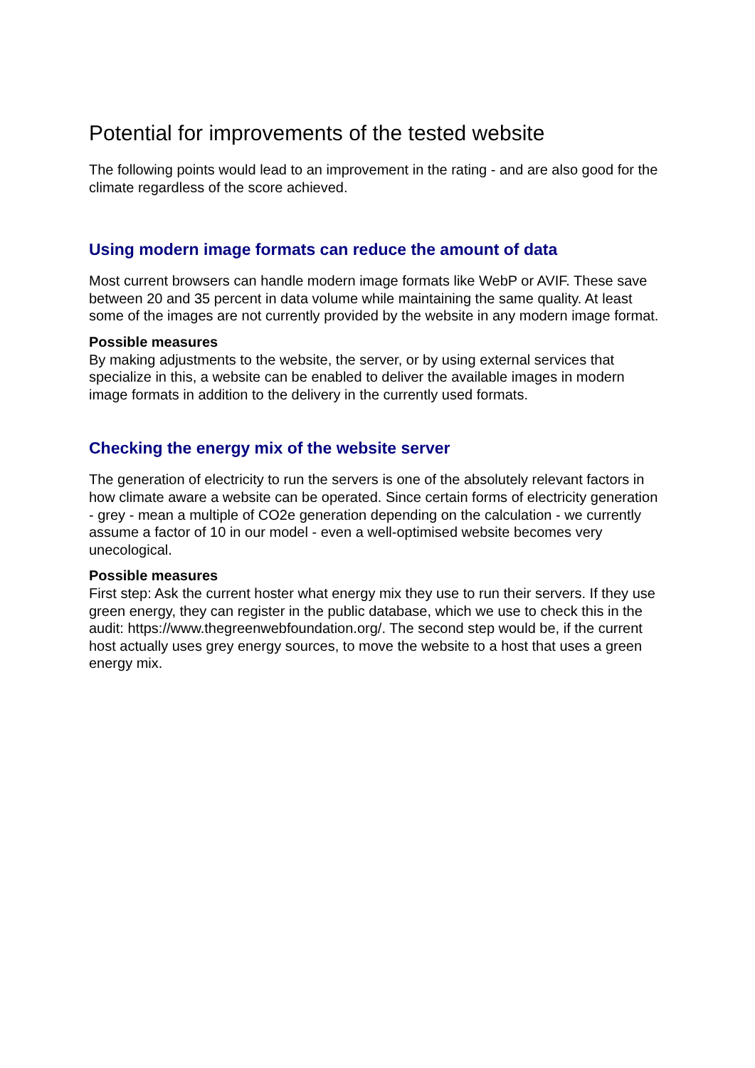Potential for improvements of the tested website
The following points would lead to an improvement in the rating - and are also good for the climate regardless of the score achieved.
Using modern image formats can reduce the amount of data
Most current browsers can handle modern image formats like WebP or AVIF. These save between 20 and 35 percent in data volume while maintaining the same quality. At least some of the images are not currently provided by the website in any modern image format.
Possible measures
By making adjustments to the website, the server, or by using external services that specialize in this, a website can be enabled to deliver the available images in modern image formats in addition to the delivery in the currently used formats.
Checking the energy mix of the website server
The generation of electricity to run the servers is one of the absolutely relevant factors in how climate aware a website can be operated. Since certain forms of electricity generation - grey - mean a multiple of CO2e generation depending on the calculation - we currently assume a factor of 10 in our model - even a well-optimised website becomes very unecological.
Possible measures
First step: Ask the current hoster what energy mix they use to run their servers. If they use green energy, they can register in the public database, which we use to check this in the audit: https://www.thegreenwebfoundation.org/. The second step would be, if the current host actually uses grey energy sources, to move the website to a host that uses a green energy mix.